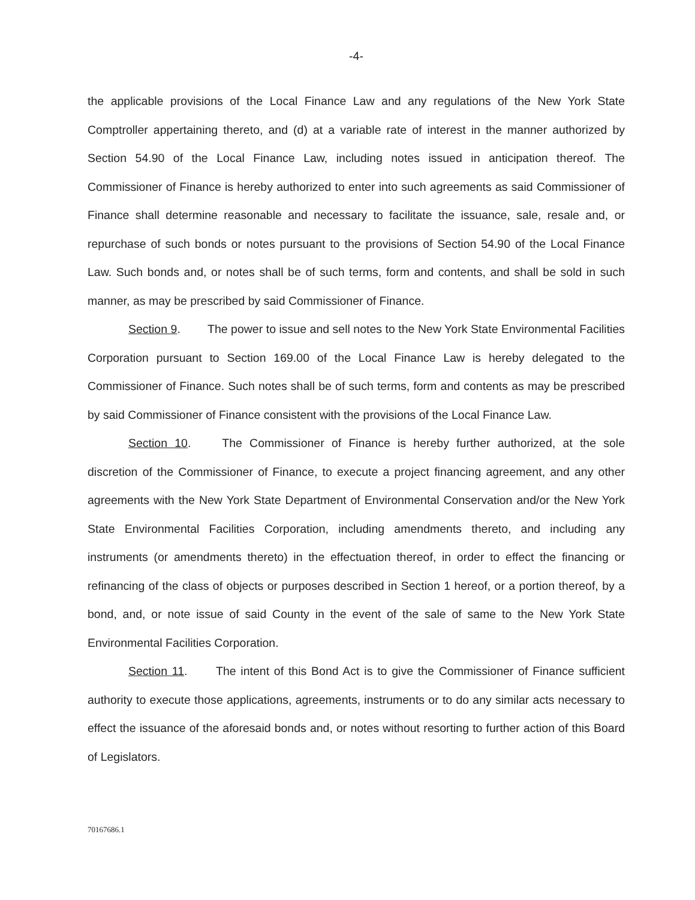-4-
the applicable provisions of the Local Finance Law and any regulations of the New York State Comptroller appertaining thereto, and (d) at a variable rate of interest in the manner authorized by Section 54.90 of the Local Finance Law, including notes issued in anticipation thereof. The Commissioner of Finance is hereby authorized to enter into such agreements as said Commissioner of Finance shall determine reasonable and necessary to facilitate the issuance, sale, resale and, or repurchase of such bonds or notes pursuant to the provisions of Section 54.90 of the Local Finance Law. Such bonds and, or notes shall be of such terms, form and contents, and shall be sold in such manner, as may be prescribed by said Commissioner of Finance.
Section 9. The power to issue and sell notes to the New York State Environmental Facilities Corporation pursuant to Section 169.00 of the Local Finance Law is hereby delegated to the Commissioner of Finance. Such notes shall be of such terms, form and contents as may be prescribed by said Commissioner of Finance consistent with the provisions of the Local Finance Law.
Section 10. The Commissioner of Finance is hereby further authorized, at the sole discretion of the Commissioner of Finance, to execute a project financing agreement, and any other agreements with the New York State Department of Environmental Conservation and/or the New York State Environmental Facilities Corporation, including amendments thereto, and including any instruments (or amendments thereto) in the effectuation thereof, in order to effect the financing or refinancing of the class of objects or purposes described in Section 1 hereof, or a portion thereof, by a bond, and, or note issue of said County in the event of the sale of same to the New York State Environmental Facilities Corporation.
Section 11. The intent of this Bond Act is to give the Commissioner of Finance sufficient authority to execute those applications, agreements, instruments or to do any similar acts necessary to effect the issuance of the aforesaid bonds and, or notes without resorting to further action of this Board of Legislators.
70167686.1